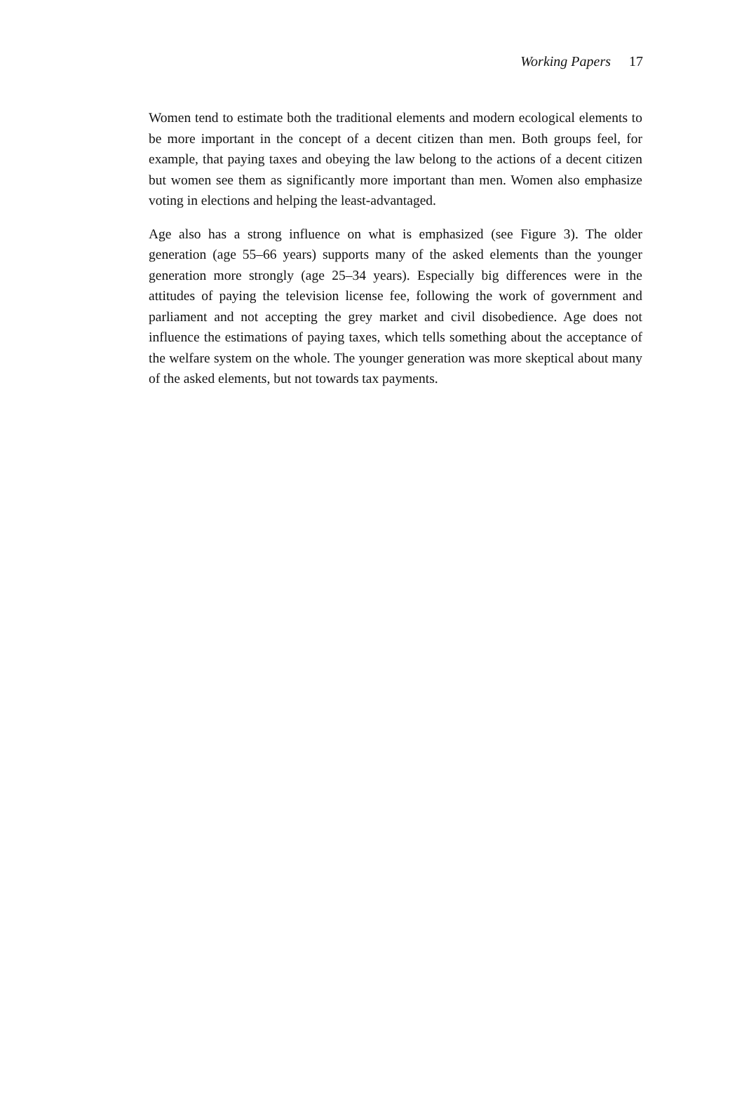Working Papers 17
Women tend to estimate both the traditional elements and modern ecological elements to be more important in the concept of a decent citizen than men. Both groups feel, for example, that paying taxes and obeying the law belong to the actions of a decent citizen but women see them as significantly more important than men. Women also emphasize voting in elections and helping the least-advantaged.
Age also has a strong influence on what is emphasized (see Figure 3). The older generation (age 55–66 years) supports many of the asked elements than the younger generation more strongly (age 25–34 years). Especially big differences were in the attitudes of paying the television license fee, following the work of government and parliament and not accepting the grey market and civil disobedience. Age does not influence the estimations of paying taxes, which tells something about the acceptance of the welfare system on the whole. The younger generation was more skeptical about many of the asked elements, but not towards tax payments.